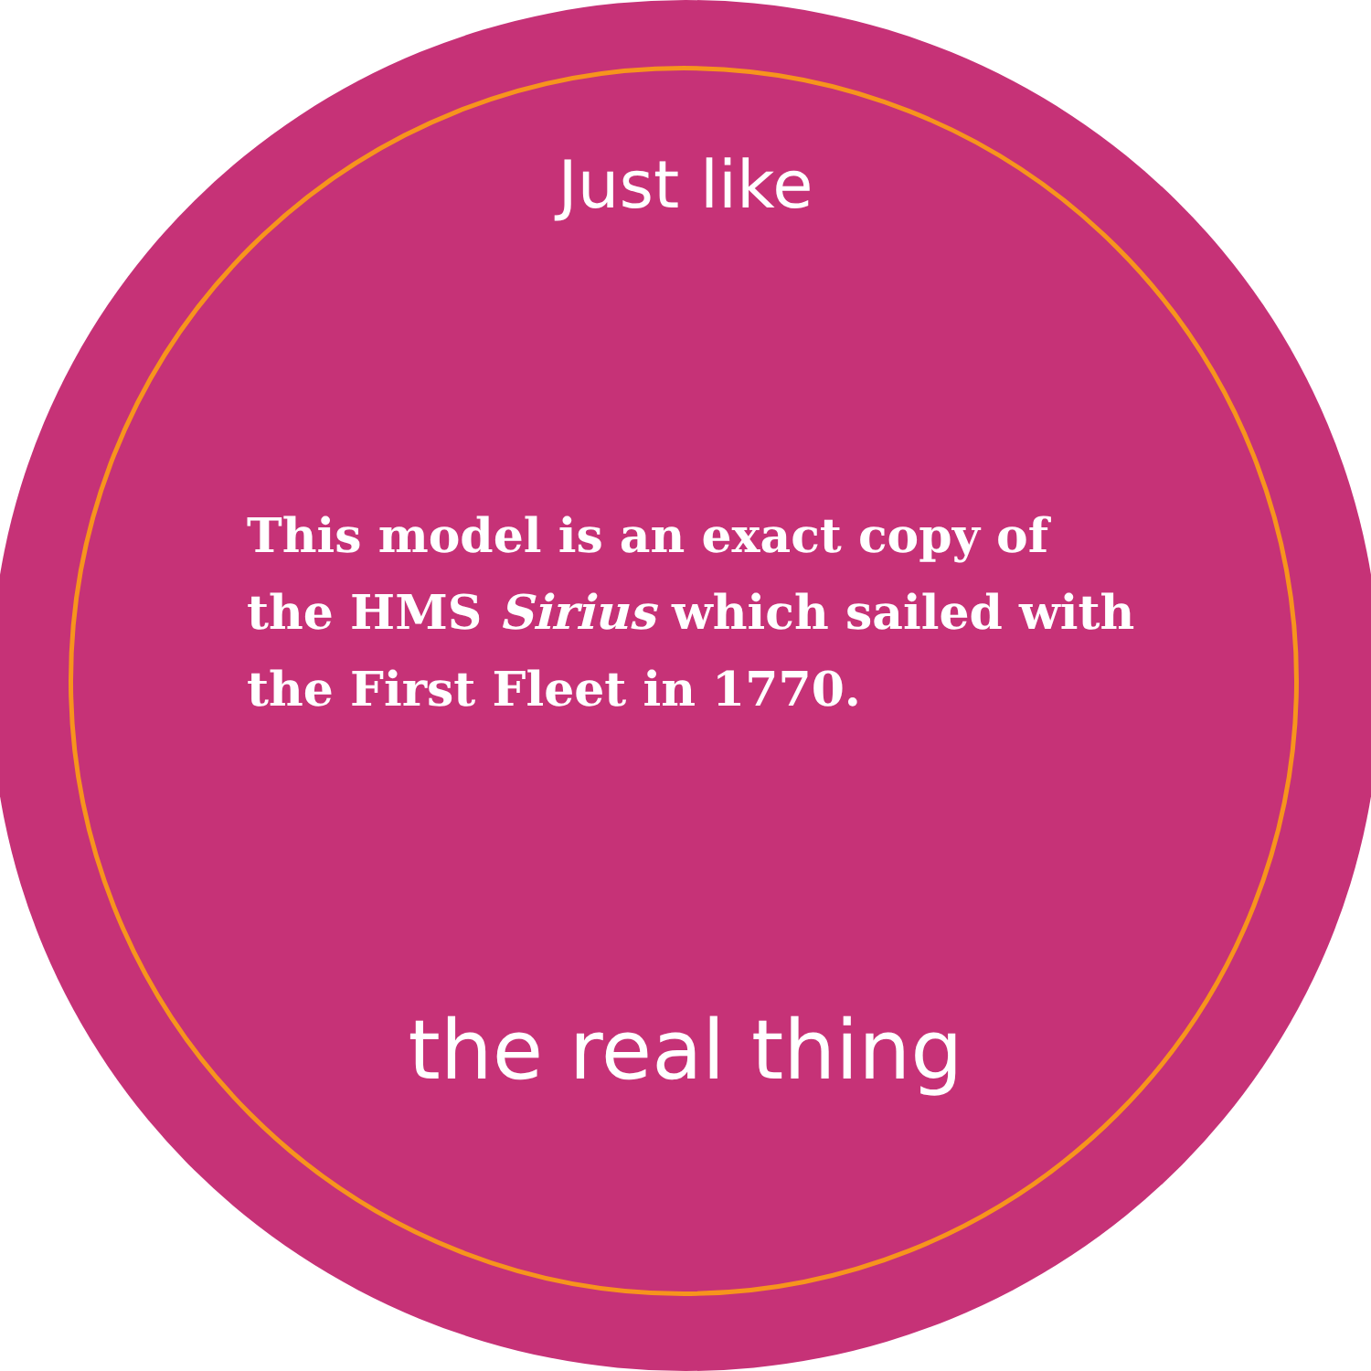Just like
This model is an exact copy of the HMS Sirius which sailed with the First Fleet in 1770.
the real thing